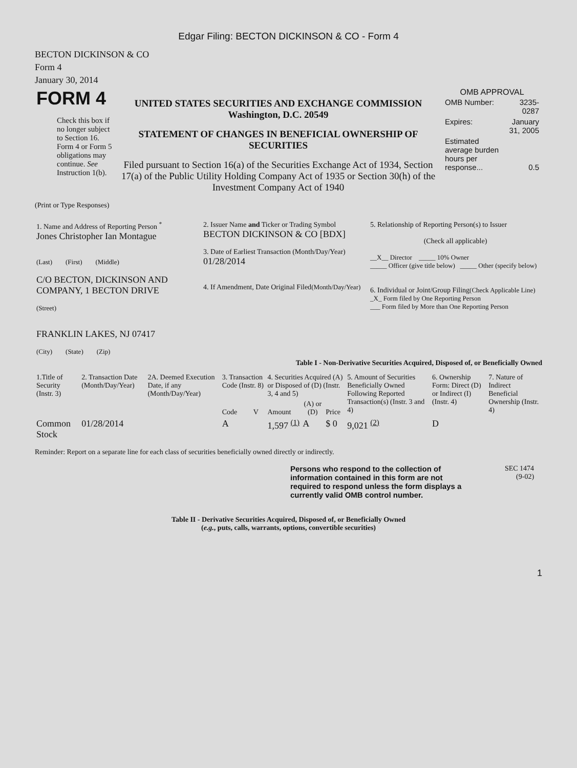Edgar Filing: BECTON DICKINSON & CO - Form 4
BECTON DICKINSON & CO
Form 4
January 30, 2014
| FORM 4 Check this box if no longer subject to Section 16. Form 4 or Form 5 obligations may continue. See Instruction 1(b). | UNITED STATES SECURITIES AND EXCHANGE COMMISSION Washington, D.C. 20549 STATEMENT OF CHANGES IN BENEFICIAL OWNERSHIP OF SECURITIES Filed pursuant to Section 16(a) of the Securities Exchange Act of 1934, Section 17(a) of the Public Utility Holding Company Act of 1935 or Section 30(h) of the Investment Company Act of 1940 | OMB APPROVAL / OMB Number: / 3235-0287 / / Expires: / January 31, 2005 / / Estimated average burden hours per response... / 0.5 / |
(Print or Type Responses)
| 1. Name and Address of Reporting Person <sup>*</sup> Jones Christopher Ian Montague (Last) (First) (Middle) C/O BECTON, DICKINSON AND COMPANY, 1 BECTON DRIVE (Street) FRANKLIN LAKES, NJ 07417 (City) (State) (Zip) | 2. Issuer Name and Ticker or Trading Symbol BECTON DICKINSON & CO [BDX] 3. Date of Earliest Transaction (Month/Day/Year) 01/28/2014 4. If Amendment, Date Original Filed (Month/Day/Year) | 5. Relationship of Reporting Person(s) to Issuer (Check all applicable) __X__ Director _____ 10% Owner _____ Officer (give title below) _____ Other (specify below) 6. Individual or Joint/Group Filing (Check Applicable Line) _X_ Form filed by One Reporting Person ___ Form filed by More than One Reporting Person |
Table I - Non-Derivative Securities Acquired, Disposed of, or Beneficially Owned
| 1.Title of Security (Instr. 3) | 2. Transaction Date (Month/Day/Year) | 2A. Deemed Execution Date, if any (Month/Day/Year) | 3. Transaction Code (Instr. 8) | | 4. Securities Acquired (A) or Disposed of (D) (Instr. 3, 4 and 5) | | | 5. Amount of Securities Beneficially Owned Following Reported Transaction(s) (Instr. 3 and 4) | 6. Ownership Form: Direct (D) or Indirect (I) (Instr. 4) | 7. Nature of Indirect Beneficial Ownership (Instr. 4) |
| --- | --- | --- | --- | --- | --- | --- | --- | --- | --- | --- |
| | | | Code | V | Amount | (A) or (D) | Price | | | |
| Common Stock | 01/28/2014 | | A | | 1,597 <sup>(1)</sup> | A | $ 0 | 9,021 <sup>(2)</sup> | D | |
Reminder: Report on a separate line for each class of securities beneficially owned directly or indirectly.
| | Persons who respond to the collection of information contained in this form are not required to respond unless the form displays a currently valid OMB control number. | SEC 1474 (9-02) | |
Table II - Derivative Securities Acquired, Disposed of, or Beneficially Owned
(e.g., puts, calls, warrants, options, convertible securities)
1